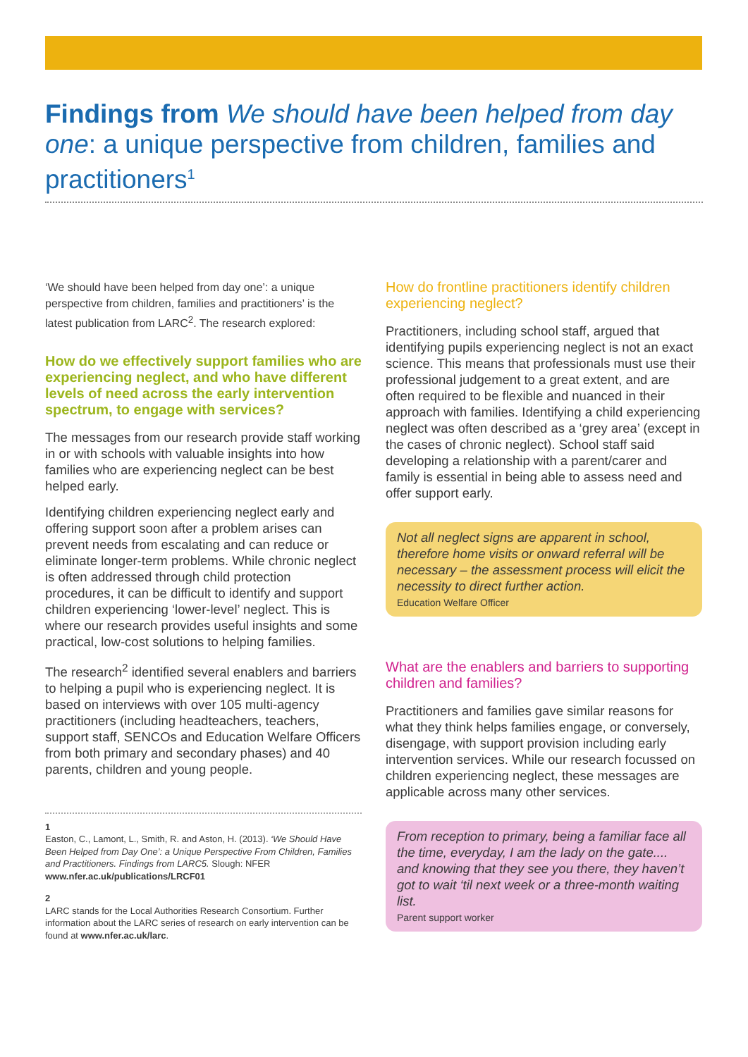Findings from We should have been helped from day one: a unique perspective from children, families and practitioners<sup>1</sup>
‘We should have been helped from day one’: a unique perspective from children, families and practitioners’ is the latest publication from LARC<sup>2</sup>. The research explored:
How do we effectively support families who are experiencing neglect, and who have different levels of need across the early intervention spectrum, to engage with services?
The messages from our research provide staff working in or with schools with valuable insights into how families who are experiencing neglect can be best helped early.
Identifying children experiencing neglect early and offering support soon after a problem arises can prevent needs from escalating and can reduce or eliminate longer-term problems. While chronic neglect is often addressed through child protection procedures, it can be difficult to identify and support children experiencing ‘lower-level’ neglect. This is where our research provides useful insights and some practical, low-cost solutions to helping families.
The research<sup>2</sup> identified several enablers and barriers to helping a pupil who is experiencing neglect. It is based on interviews with over 105 multi-agency practitioners (including headteachers, teachers, support staff, SENCOs and Education Welfare Officers from both primary and secondary phases) and 40 parents, children and young people.
1
Easton, C., Lamont, L., Smith, R. and Aston, H. (2013). ‘We Should Have Been Helped from Day One’: a Unique Perspective From Children, Families and Practitioners. Findings from LARC5. Slough: NFER www.nfer.ac.uk/publications/LRCF01
2
LARC stands for the Local Authorities Research Consortium. Further information about the LARC series of research on early intervention can be found at www.nfer.ac.uk/larc.
How do frontline practitioners identify children experiencing neglect?
Practitioners, including school staff, argued that identifying pupils experiencing neglect is not an exact science. This means that professionals must use their professional judgement to a great extent, and are often required to be flexible and nuanced in their approach with families. Identifying a child experiencing neglect was often described as a ‘grey area’ (except in the cases of chronic neglect). School staff said developing a relationship with a parent/carer and family is essential in being able to assess need and offer support early.
Not all neglect signs are apparent in school, therefore home visits or onward referral will be necessary – the assessment process will elicit the necessity to direct further action.
Education Welfare Officer
What are the enablers and barriers to supporting children and families?
Practitioners and families gave similar reasons for what they think helps families engage, or conversely, disengage, with support provision including early intervention services. While our research focussed on children experiencing neglect, these messages are applicable across many other services.
From reception to primary, being a familiar face all the time, everyday, I am the lady on the gate.... and knowing that they see you there, they haven’t got to wait ‘til next week or a three-month waiting list.
Parent support worker